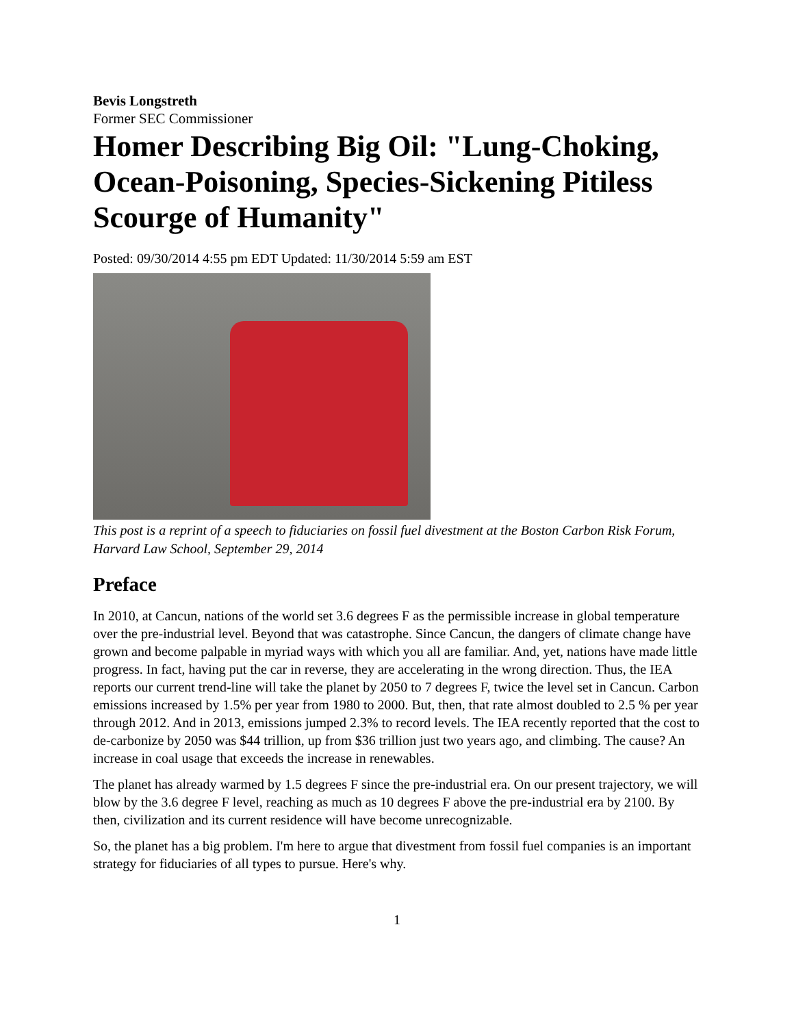Bevis Longstreth
Former SEC Commissioner
Homer Describing Big Oil: "Lung-Choking, Ocean-Poisoning, Species-Sickening Pitiless Scourge of Humanity"
Posted: 09/30/2014 4:55 pm EDT Updated: 11/30/2014 5:59 am EST
This post is a reprint of a speech to fiduciaries on fossil fuel divestment at the Boston Carbon Risk Forum, Harvard Law School, September 29, 2014
Preface
In 2010, at Cancun, nations of the world set 3.6 degrees F as the permissible increase in global temperature over the pre-industrial level. Beyond that was catastrophe. Since Cancun, the dangers of climate change have grown and become palpable in myriad ways with which you all are familiar. And, yet, nations have made little progress. In fact, having put the car in reverse, they are accelerating in the wrong direction. Thus, the IEA reports our current trend-line will take the planet by 2050 to 7 degrees F, twice the level set in Cancun. Carbon emissions increased by 1.5% per year from 1980 to 2000. But, then, that rate almost doubled to 2.5 % per year through 2012. And in 2013, emissions jumped 2.3% to record levels. The IEA recently reported that the cost to de-carbonize by 2050 was $44 trillion, up from $36 trillion just two years ago, and climbing. The cause? An increase in coal usage that exceeds the increase in renewables.
The planet has already warmed by 1.5 degrees F since the pre-industrial era. On our present trajectory, we will blow by the 3.6 degree F level, reaching as much as 10 degrees F above the pre-industrial era by 2100. By then, civilization and its current residence will have become unrecognizable.
So, the planet has a big problem. I'm here to argue that divestment from fossil fuel companies is an important strategy for fiduciaries of all types to pursue. Here's why.
1